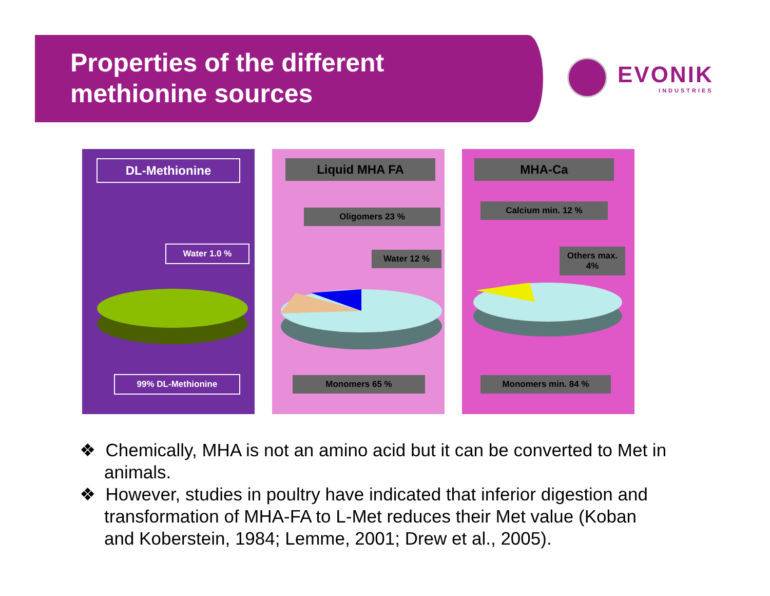Properties of the different
methionine sources
EVONIK
INDUSTRIES
DL-Methionine
Water 1.0 %
99% DL-Methionine
Liquid MHA FA
Oligomers 23 %
Water 12 %
Monomers 65 %
MHA-Ca
Calcium min. 12 %
Others max. 4%
Monomers min. 84 %
❖ Chemically, MHA is not an amino acid but it can be converted to Met in animals.
❖ However, studies in poultry have indicated that inferior digestion and transformation of MHA-FA to L-Met reduces their Met value (Koban and Koberstein, 1984; Lemme, 2001; Drew et al., 2005).